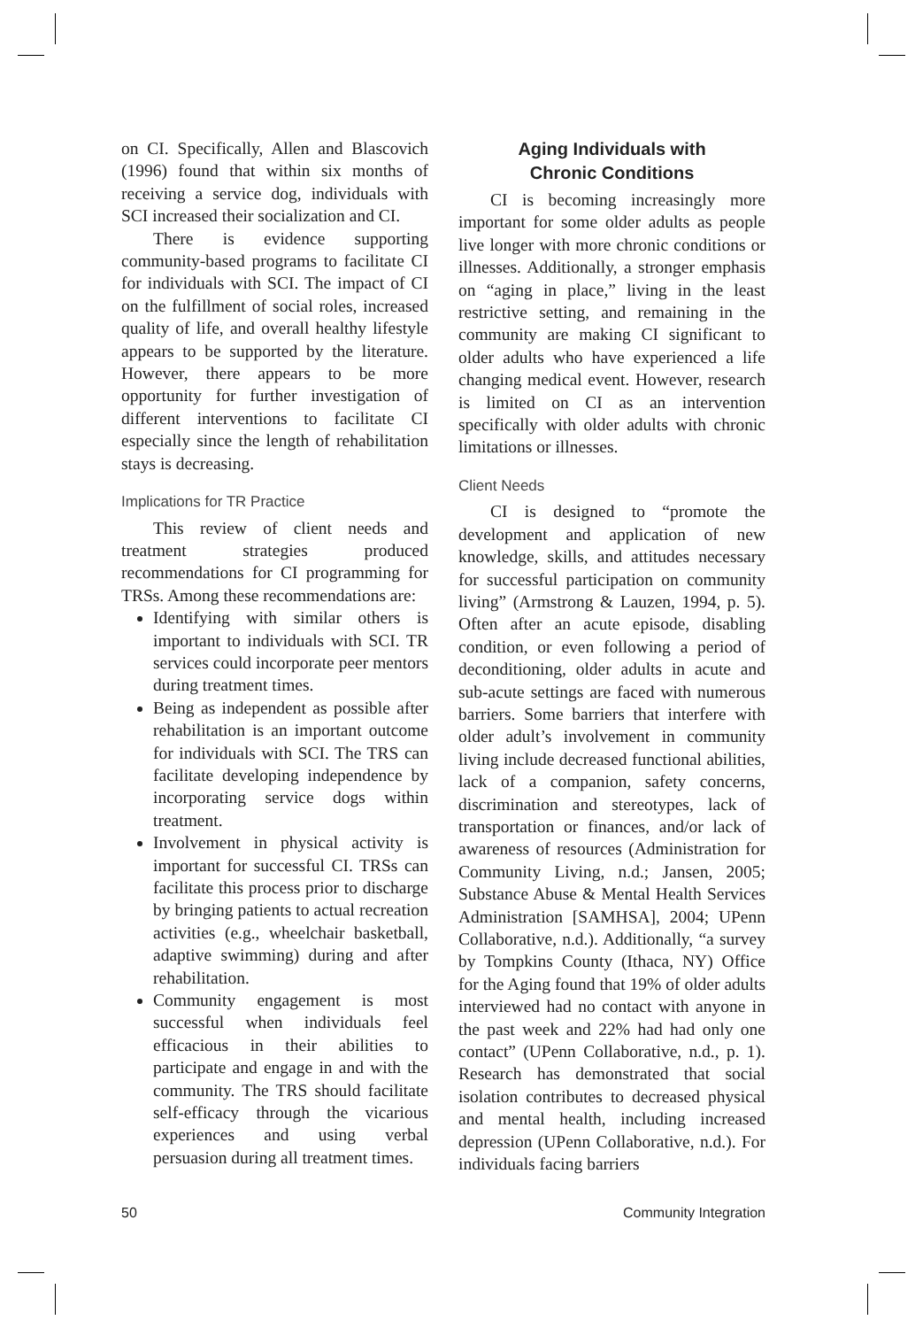on CI. Specifically, Allen and Blascovich (1996) found that within six months of receiving a service dog, individuals with SCI increased their socialization and CI.
There is evidence supporting community-based programs to facilitate CI for individuals with SCI. The impact of CI on the fulfillment of social roles, increased quality of life, and overall healthy lifestyle appears to be supported by the literature. However, there appears to be more opportunity for further investigation of different interventions to facilitate CI especially since the length of rehabilitation stays is decreasing.
Implications for TR Practice
This review of client needs and treatment strategies produced recommendations for CI programming for TRSs. Among these recommendations are:
Identifying with similar others is important to individuals with SCI. TR services could incorporate peer mentors during treatment times.
Being as independent as possible after rehabilitation is an important outcome for individuals with SCI. The TRS can facilitate developing independence by incorporating service dogs within treatment.
Involvement in physical activity is important for successful CI. TRSs can facilitate this process prior to discharge by bringing patients to actual recreation activities (e.g., wheelchair basketball, adaptive swimming) during and after rehabilitation.
Community engagement is most successful when individuals feel efficacious in their abilities to participate and engage in and with the community. The TRS should facilitate self-efficacy through the vicarious experiences and using verbal persuasion during all treatment times.
Aging Individuals with
Chronic Conditions
CI is becoming increasingly more important for some older adults as people live longer with more chronic conditions or illnesses. Additionally, a stronger emphasis on “aging in place,” living in the least restrictive setting, and remaining in the community are making CI significant to older adults who have experienced a life changing medical event. However, research is limited on CI as an intervention specifically with older adults with chronic limitations or illnesses.
Client Needs
CI is designed to “promote the development and application of new knowledge, skills, and attitudes necessary for successful participation on community living” (Armstrong & Lauzen, 1994, p. 5). Often after an acute episode, disabling condition, or even following a period of deconditioning, older adults in acute and sub-acute settings are faced with numerous barriers. Some barriers that interfere with older adult’s involvement in community living include decreased functional abilities, lack of a companion, safety concerns, discrimination and stereotypes, lack of transportation or finances, and/or lack of awareness of resources (Administration for Community Living, n.d.; Jansen, 2005; Substance Abuse & Mental Health Services Administration [SAMHSA], 2004; UPenn Collaborative, n.d.). Additionally, “a survey by Tompkins County (Ithaca, NY) Office for the Aging found that 19% of older adults interviewed had no contact with anyone in the past week and 22% had had only one contact” (UPenn Collaborative, n.d., p. 1). Research has demonstrated that social isolation contributes to decreased physical and mental health, including increased depression (UPenn Collaborative, n.d.). For individuals facing barriers
50 Community Integration